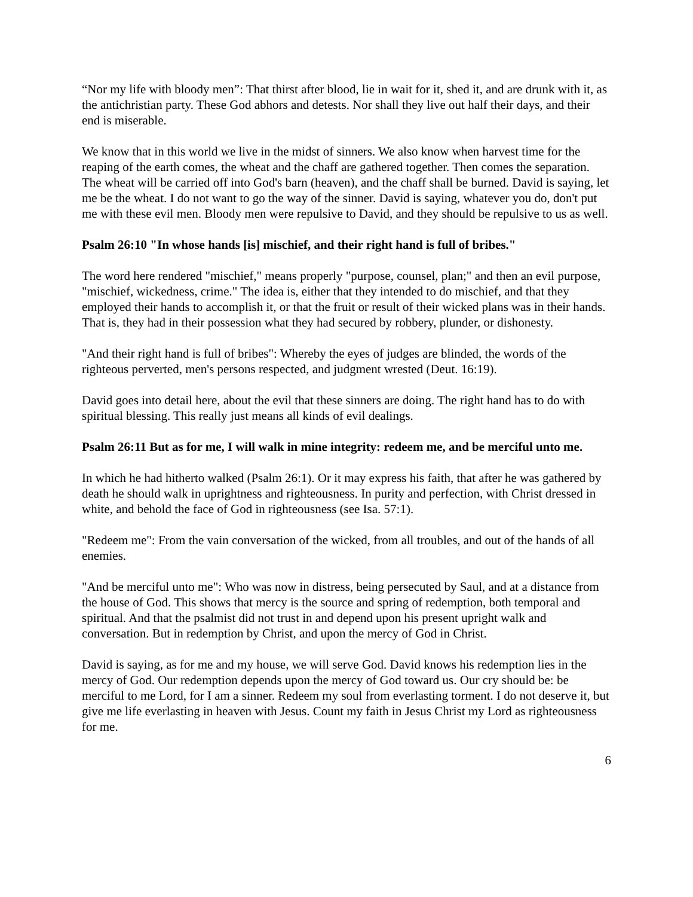“Nor my life with bloody men”: That thirst after blood, lie in wait for it, shed it, and are drunk with it, as the antichristian party. These God abhors and detests. Nor shall they live out half their days, and their end is miserable.
We know that in this world we live in the midst of sinners. We also know when harvest time for the reaping of the earth comes, the wheat and the chaff are gathered together. Then comes the separation. The wheat will be carried off into God's barn (heaven), and the chaff shall be burned. David is saying, let me be the wheat. I do not want to go the way of the sinner. David is saying, whatever you do, don't put me with these evil men. Bloody men were repulsive to David, and they should be repulsive to us as well.
Psalm 26:10 "In whose hands [is] mischief, and their right hand is full of bribes."
The word here rendered "mischief," means properly "purpose, counsel, plan;" and then an evil purpose, "mischief, wickedness, crime." The idea is, either that they intended to do mischief, and that they employed their hands to accomplish it, or that the fruit or result of their wicked plans was in their hands. That is, they had in their possession what they had secured by robbery, plunder, or dishonesty.
"And their right hand is full of bribes": Whereby the eyes of judges are blinded, the words of the righteous perverted, men's persons respected, and judgment wrested (Deut. 16:19).
David goes into detail here, about the evil that these sinners are doing. The right hand has to do with spiritual blessing. This really just means all kinds of evil dealings.
Psalm 26:11 But as for me, I will walk in mine integrity: redeem me, and be merciful unto me.
In which he had hitherto walked (Psalm 26:1). Or it may express his faith, that after he was gathered by death he should walk in uprightness and righteousness. In purity and perfection, with Christ dressed in white, and behold the face of God in righteousness (see Isa. 57:1).
"Redeem me": From the vain conversation of the wicked, from all troubles, and out of the hands of all enemies.
"And be merciful unto me": Who was now in distress, being persecuted by Saul, and at a distance from the house of God. This shows that mercy is the source and spring of redemption, both temporal and spiritual. And that the psalmist did not trust in and depend upon his present upright walk and conversation. But in redemption by Christ, and upon the mercy of God in Christ.
David is saying, as for me and my house, we will serve God. David knows his redemption lies in the mercy of God. Our redemption depends upon the mercy of God toward us. Our cry should be: be merciful to me Lord, for I am a sinner. Redeem my soul from everlasting torment. I do not deserve it, but give me life everlasting in heaven with Jesus. Count my faith in Jesus Christ my Lord as righteousness for me.
6